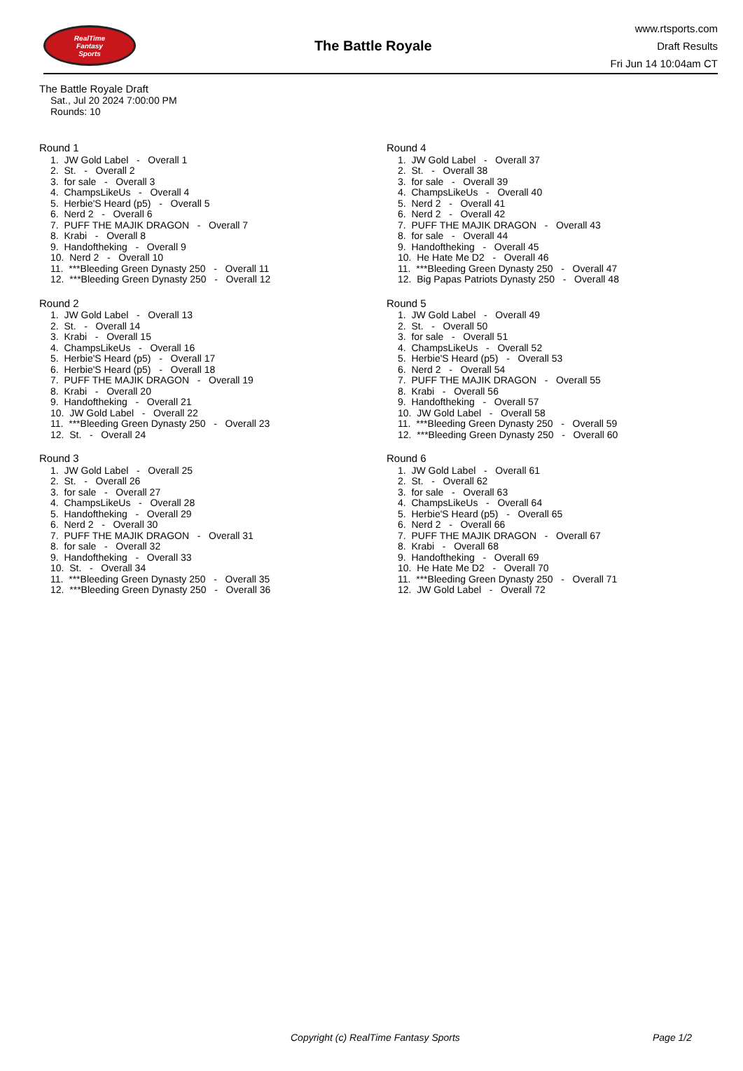RealTime
Fantasy
Sports
The Battle Royale
www.rtsports.com
Draft Results
Fri Jun 14 10:04am CT
The Battle Royale Draft
Sat., Jul 20 2024 7:00:00 PM
Rounds: 10
Round 1
1. JW Gold Label - Overall 1 2. St. - Overall 2 3. for sale - Overall 3 4. ChampsLikeUs - Overall 4 5. Herbie'S Heard (p5) - Overall 5 6. Nerd 2 - Overall 6 7. PUFF THE MAJIK DRAGON - Overall 7 8. Krabi - Overall 8 9. Handoftheking - Overall 9 10. Nerd 2 - Overall 10 11. ***Bleeding Green Dynasty 250 - Overall 11 12. ***Bleeding Green Dynasty 250 - Overall 12
Round 2
1. JW Gold Label - Overall 13 2. St. - Overall 14 3. Krabi - Overall 15 4. ChampsLikeUs - Overall 16 5. Herbie'S Heard (p5) - Overall 17 6. Herbie'S Heard (p5) - Overall 18 7. PUFF THE MAJIK DRAGON - Overall 19 8. Krabi - Overall 20 9. Handoftheking - Overall 21 10. JW Gold Label - Overall 22 11. ***Bleeding Green Dynasty 250 - Overall 23 12. St. - Overall 24
Round 3
1. JW Gold Label - Overall 25 2. St. - Overall 26 3. for sale - Overall 27 4. ChampsLikeUs - Overall 28 5. Handoftheking - Overall 29 6. Nerd 2 - Overall 30 7. PUFF THE MAJIK DRAGON - Overall 31 8. for sale - Overall 32 9. Handoftheking - Overall 33 10. St. - Overall 34 11. ***Bleeding Green Dynasty 250 - Overall 35 12. ***Bleeding Green Dynasty 250 - Overall 36
Round 4
1. JW Gold Label - Overall 37 2. St. - Overall 38 3. for sale - Overall 39 4. ChampsLikeUs - Overall 40 5. Nerd 2 - Overall 41 6. Nerd 2 - Overall 42 7. PUFF THE MAJIK DRAGON - Overall 43 8. for sale - Overall 44 9. Handoftheking - Overall 45 10. He Hate Me D2 - Overall 46 11. ***Bleeding Green Dynasty 250 - Overall 47 12. Big Papas Patriots Dynasty 250 - Overall 48
Round 5
1. JW Gold Label - Overall 49 2. St. - Overall 50 3. for sale - Overall 51 4. ChampsLikeUs - Overall 52 5. Herbie'S Heard (p5) - Overall 53 6. Nerd 2 - Overall 54 7. PUFF THE MAJIK DRAGON - Overall 55 8. Krabi - Overall 56 9. Handoftheking - Overall 57 10. JW Gold Label - Overall 58 11. ***Bleeding Green Dynasty 250 - Overall 59 12. ***Bleeding Green Dynasty 250 - Overall 60
Round 6
1. JW Gold Label - Overall 61 2. St. - Overall 62 3. for sale - Overall 63 4. ChampsLikeUs - Overall 64 5. Herbie'S Heard (p5) - Overall 65 6. Nerd 2 - Overall 66 7. PUFF THE MAJIK DRAGON - Overall 67 8. Krabi - Overall 68 9. Handoftheking - Overall 69 10. He Hate Me D2 - Overall 70 11. ***Bleeding Green Dynasty 250 - Overall 71 12. JW Gold Label - Overall 72
Copyright (c) RealTime Fantasy Sports Page 1/2